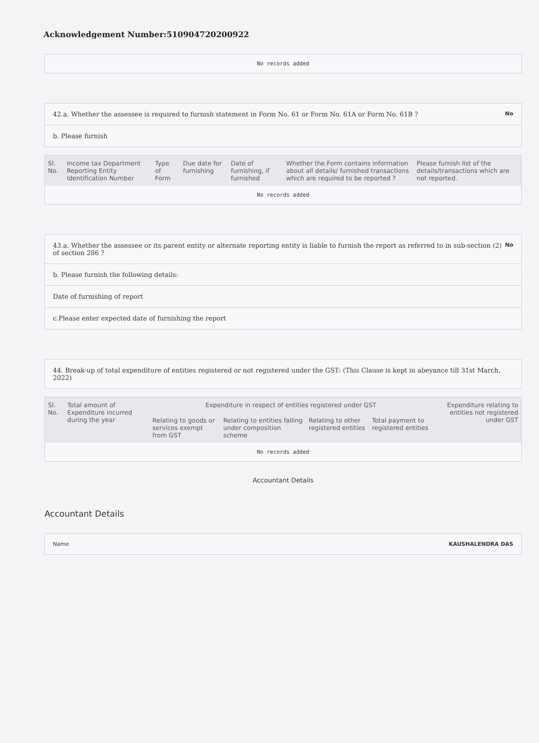Acknowledgement Number:510904720200922
No records added
42.a. Whether the assessee is required to furnish statement in Form No. 61 or Form No. 61A or Form No. 61B ? No
b. Please furnish
| Sl. No. | Income tax Department Reporting Entity Identification Number | Type of Form | Due date for furnishing | Date of furnishing, if furnished | Whether the Form contains information about all details/ furnished transactions which are required to be reported ? | Please furnish list of the details/transactions which are not reported. |
| --- | --- | --- | --- | --- | --- | --- |
| No records added | | | | | | |
43.a. Whether the assessee or its parent entity or alternate reporting entity is liable to furnish the report as referred to in sub-section (2) of section 286 ? No
b. Please furnish the following details:
Date of furnishing of report
c.Please enter expected date of furnishing the report
44. Break-up of total expenditure of entities registered or not registered under the GST: (This Clause is kept in abeyance till 31st March, 2022)
| Sl. No. | Total amount of Expenditure incurred during the year | Expenditure in respect of entities registered under GST | | | | Expenditure relating to entities not registered under GST |
| --- | --- | --- | --- | --- | --- | --- |
| | | Relating to goods or services exempt from GST | Relating to entities falling under composition scheme | Relating to other registered entities | Total payment to registered entities | |
| No records added | | | | | | |
Accountant Details
Accountant Details
Name KAUSHALENDRA DAS